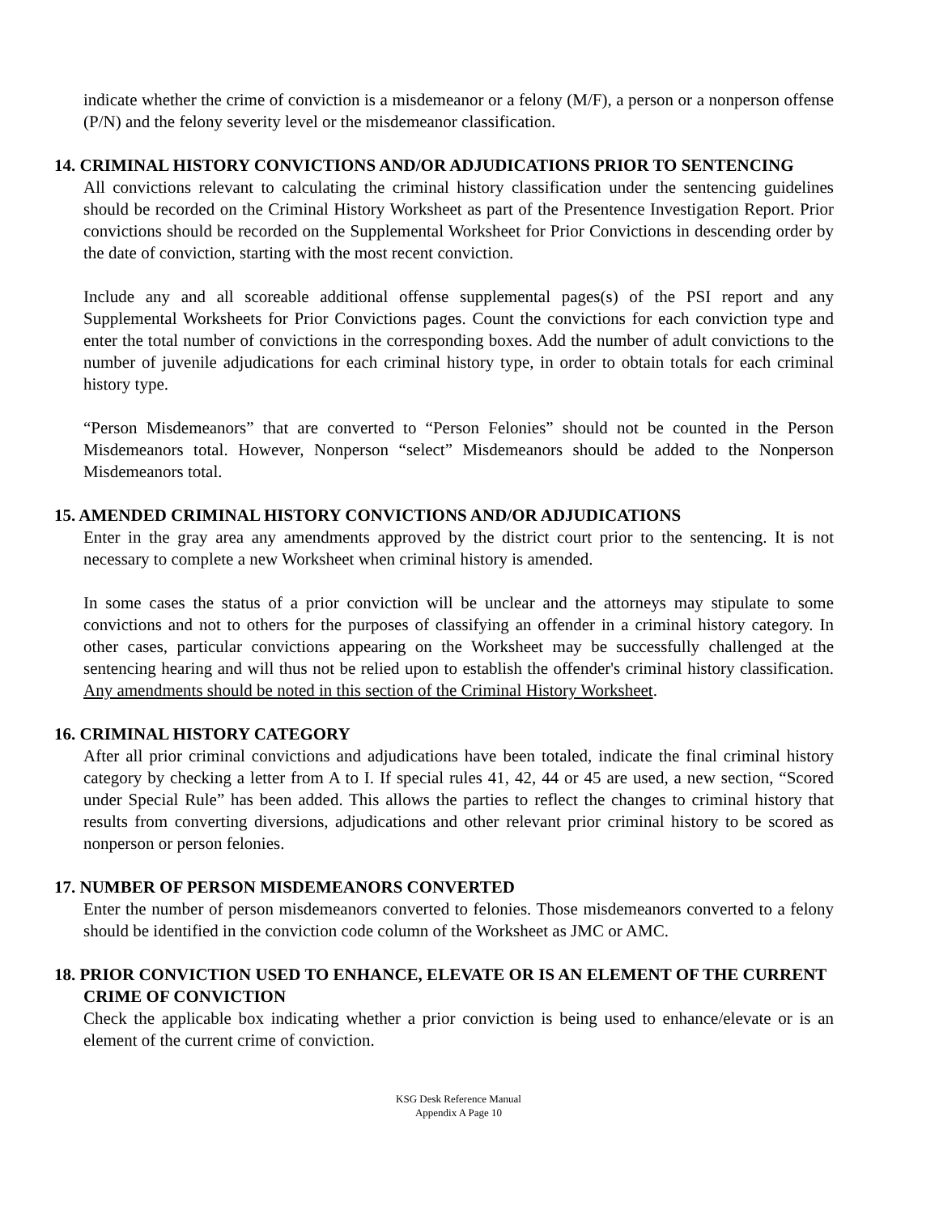indicate whether the crime of conviction is a misdemeanor or a felony (M/F), a person or a nonperson offense (P/N) and the felony severity level or the misdemeanor classification.
14. CRIMINAL HISTORY CONVICTIONS AND/OR ADJUDICATIONS PRIOR TO SENTENCING
All convictions relevant to calculating the criminal history classification under the sentencing guidelines should be recorded on the Criminal History Worksheet as part of the Presentence Investigation Report. Prior convictions should be recorded on the Supplemental Worksheet for Prior Convictions in descending order by the date of conviction, starting with the most recent conviction.
Include any and all scoreable additional offense supplemental pages(s) of the PSI report and any Supplemental Worksheets for Prior Convictions pages. Count the convictions for each conviction type and enter the total number of convictions in the corresponding boxes. Add the number of adult convictions to the number of juvenile adjudications for each criminal history type, in order to obtain totals for each criminal history type.
“Person Misdemeanors” that are converted to “Person Felonies” should not be counted in the Person Misdemeanors total. However, Nonperson “select” Misdemeanors should be added to the Nonperson Misdemeanors total.
15. AMENDED CRIMINAL HISTORY CONVICTIONS AND/OR ADJUDICATIONS
Enter in the gray area any amendments approved by the district court prior to the sentencing. It is not necessary to complete a new Worksheet when criminal history is amended.
In some cases the status of a prior conviction will be unclear and the attorneys may stipulate to some convictions and not to others for the purposes of classifying an offender in a criminal history category. In other cases, particular convictions appearing on the Worksheet may be successfully challenged at the sentencing hearing and will thus not be relied upon to establish the offender's criminal history classification. Any amendments should be noted in this section of the Criminal History Worksheet.
16. CRIMINAL HISTORY CATEGORY
After all prior criminal convictions and adjudications have been totaled, indicate the final criminal history category by checking a letter from A to I. If special rules 41, 42, 44 or 45 are used, a new section, “Scored under Special Rule” has been added. This allows the parties to reflect the changes to criminal history that results from converting diversions, adjudications and other relevant prior criminal history to be scored as nonperson or person felonies.
17. NUMBER OF PERSON MISDEMEANORS CONVERTED
Enter the number of person misdemeanors converted to felonies. Those misdemeanors converted to a felony should be identified in the conviction code column of the Worksheet as JMC or AMC.
18. PRIOR CONVICTION USED TO ENHANCE, ELEVATE OR IS AN ELEMENT OF THE CURRENT CRIME OF CONVICTION
Check the applicable box indicating whether a prior conviction is being used to enhance/elevate or is an element of the current crime of conviction.
KSG Desk Reference Manual
Appendix A Page 10